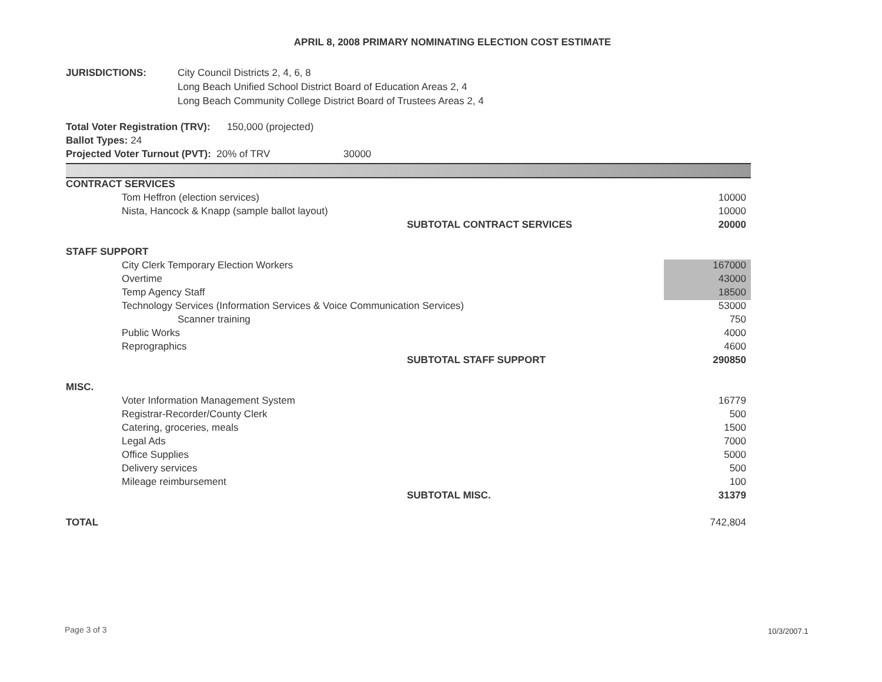APRIL 8, 2008 PRIMARY NOMINATING ELECTION COST ESTIMATE
JURISDICTIONS: City Council Districts 2, 4, 6, 8
Long Beach Unified School District Board of Education Areas 2, 4
Long Beach Community College District Board of Trustees Areas 2, 4
Total Voter Registration (TRV): 150,000 (projected)
Ballot Types: 24
Projected Voter Turnout (PVT): 20% of TRV 30000
| CONTRACT SERVICES | |
| Tom Heffron (election services) | 10000 |
| Nista, Hancock & Knapp (sample ballot layout) | 10000 |
| SUBTOTAL CONTRACT SERVICES | 20000 |
| STAFF SUPPORT | |
| City Clerk Temporary Election Workers | 167000 |
| Overtime | 43000 |
| Temp Agency Staff | 18500 |
| Technology Services (Information Services & Voice Communication Services) | 53000 |
| Scanner training | 750 |
| Public Works | 4000 |
| Reprographics | 4600 |
| SUBTOTAL STAFF SUPPORT | 290850 |
| MISC. | |
| Voter Information Management System | 16779 |
| Registrar-Recorder/County Clerk | 500 |
| Catering, groceries, meals | 1500 |
| Legal Ads | 7000 |
| Office Supplies | 5000 |
| Delivery services | 500 |
| Mileage reimbursement | 100 |
| SUBTOTAL MISC. | 31379 |
| TOTAL | 742,804 |
Page 3 of 3 10/3/2007.1